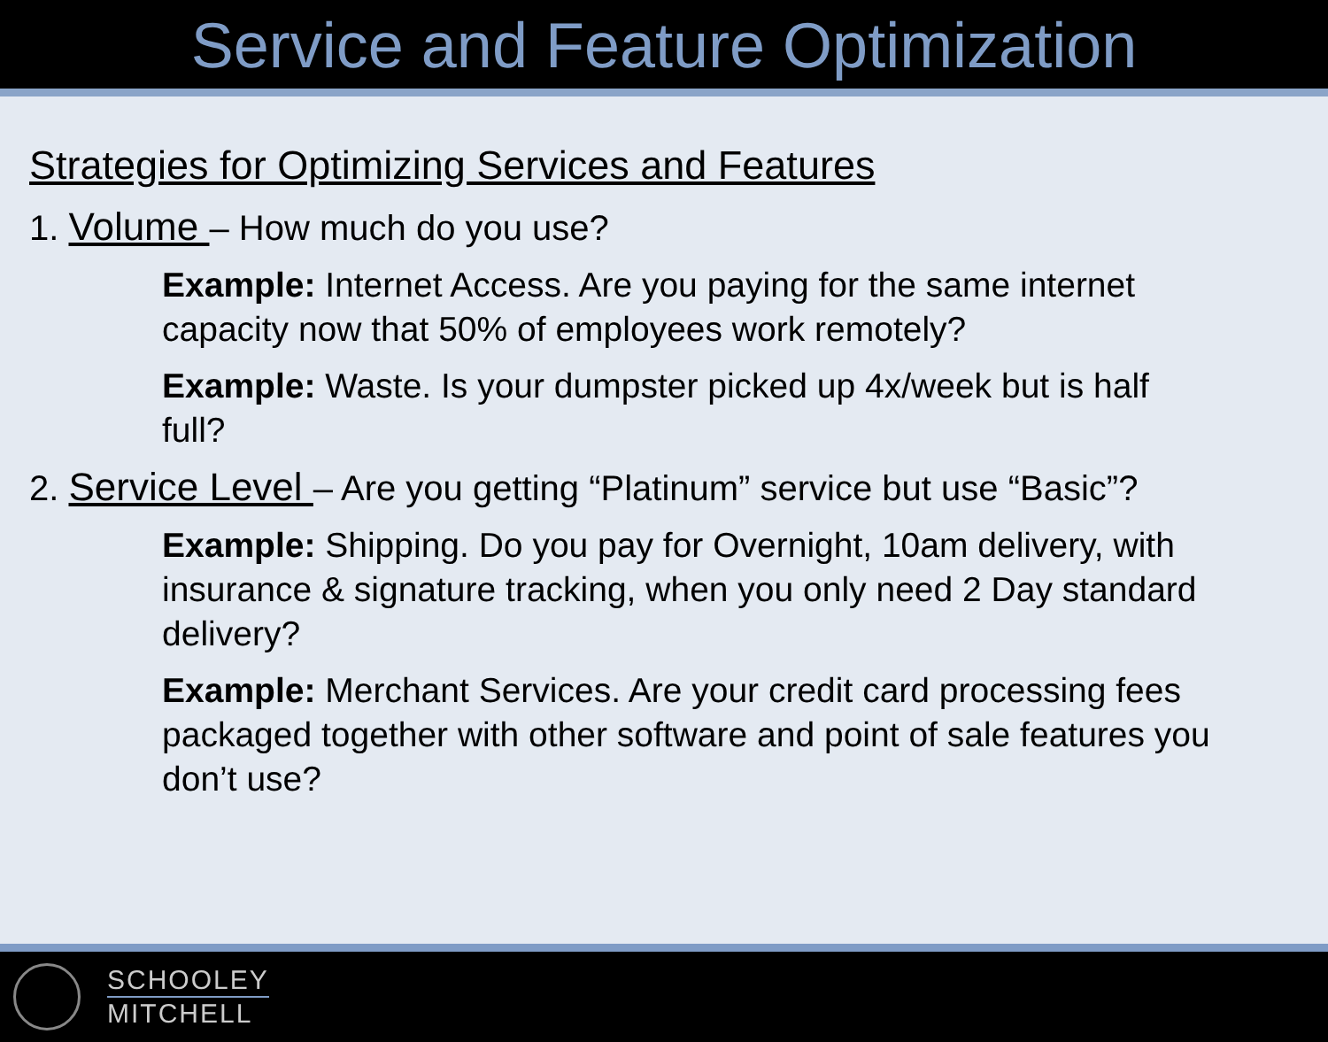Service and Feature Optimization
Strategies for Optimizing Services and Features
1. Volume – How much do you use?
Example: Internet Access. Are you paying for the same internet capacity now that 50% of employees work remotely?
Example: Waste. Is your dumpster picked up 4x/week but is half full?
2. Service Level – Are you getting “Platinum” service but use “Basic”?
Example: Shipping. Do you pay for Overnight, 10am delivery, with insurance & signature tracking, when you only need 2 Day standard delivery?
Example: Merchant Services. Are your credit card processing fees packaged together with other software and point of sale features you don’t use?
SCHOOLEY
MITCHELL